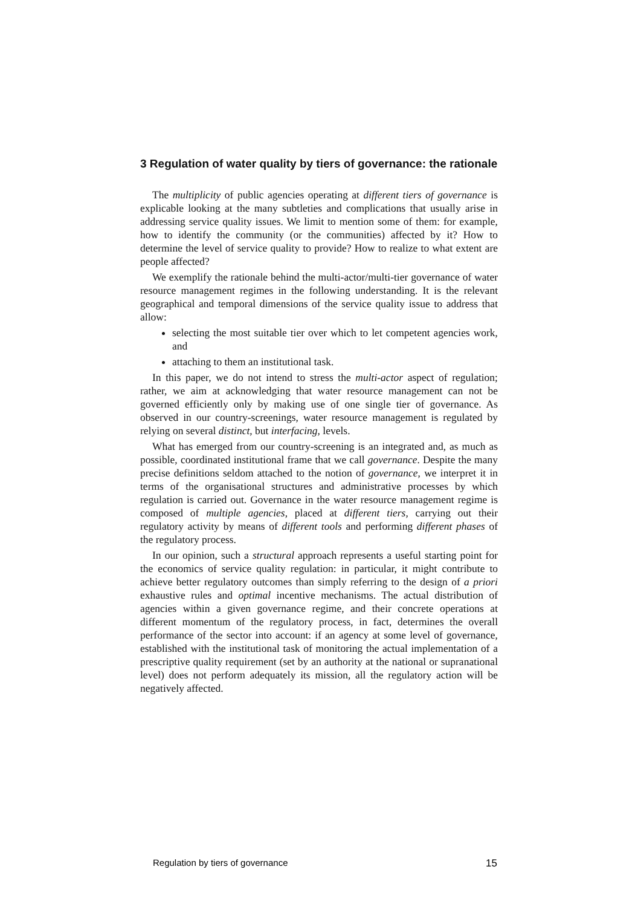3 Regulation of water quality by tiers of governance: the rationale
The multiplicity of public agencies operating at different tiers of governance is explicable looking at the many subtleties and complications that usually arise in addressing service quality issues. We limit to mention some of them: for example, how to identify the community (or the communities) affected by it? How to determine the level of service quality to provide? How to realize to what extent are people affected?
We exemplify the rationale behind the multi-actor/multi-tier governance of water resource management regimes in the following understanding. It is the relevant geographical and temporal dimensions of the service quality issue to address that allow:
selecting the most suitable tier over which to let competent agencies work, and
attaching to them an institutional task.
In this paper, we do not intend to stress the multi-actor aspect of regulation; rather, we aim at acknowledging that water resource management can not be governed efficiently only by making use of one single tier of governance. As observed in our country-screenings, water resource management is regulated by relying on several distinct, but interfacing, levels.
What has emerged from our country-screening is an integrated and, as much as possible, coordinated institutional frame that we call governance. Despite the many precise definitions seldom attached to the notion of governance, we interpret it in terms of the organisational structures and administrative processes by which regulation is carried out. Governance in the water resource management regime is composed of multiple agencies, placed at different tiers, carrying out their regulatory activity by means of different tools and performing different phases of the regulatory process.
In our opinion, such a structural approach represents a useful starting point for the economics of service quality regulation: in particular, it might contribute to achieve better regulatory outcomes than simply referring to the design of a priori exhaustive rules and optimal incentive mechanisms. The actual distribution of agencies within a given governance regime, and their concrete operations at different momentum of the regulatory process, in fact, determines the overall performance of the sector into account: if an agency at some level of governance, established with the institutional task of monitoring the actual implementation of a prescriptive quality requirement (set by an authority at the national or supranational level) does not perform adequately its mission, all the regulatory action will be negatively affected.
Regulation by tiers of governance 15